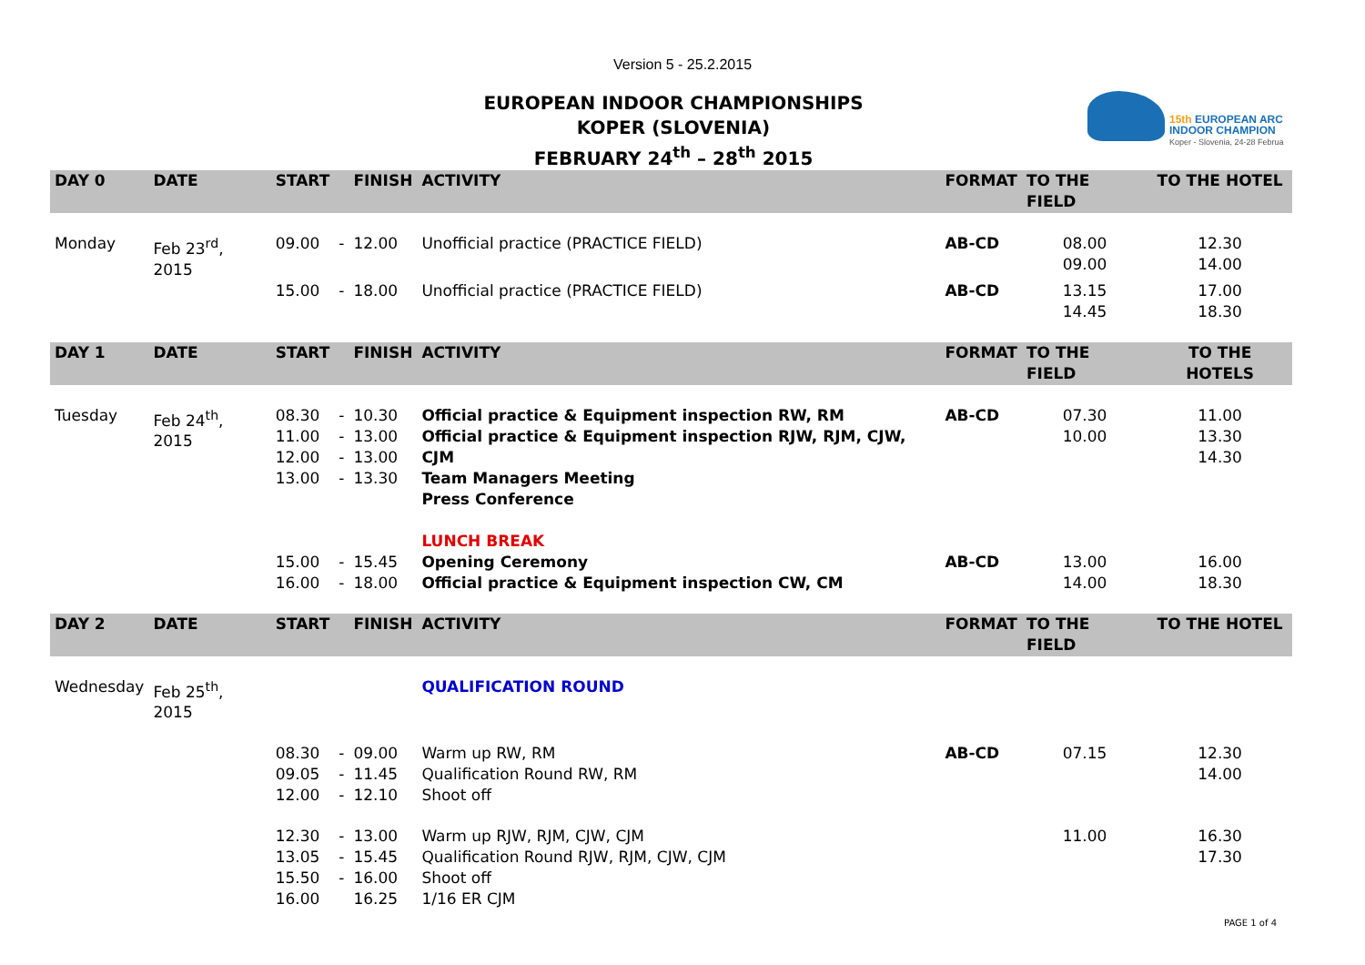Version 5 - 25.2.2015
EUROPEAN INDOOR CHAMPIONSHIPS
KOPER (SLOVENIA)
FEBRUARY 24<sup>th</sup> – 28<sup>th</sup> 2015
15th EUROPEAN ARC
INDOOR CHAMPION
Koper - Slovenia, 24-28 Februa
| DAY 0 | DATE | START | | FINISH | ACTIVITY | FORMAT | TO THE FIELD | TO THE HOTEL |
| --- | --- | --- | --- | --- | --- | --- | --- | --- |
| Monday | Feb 23<sup>rd</sup>, 2015 | 09.00 | - | 12.00 | Unofficial practice (PRACTICE FIELD) | AB-CD | 08.00 09.00 | 12.30 14.00 |
| | | 15.00 | - | 18.00 | Unofficial practice (PRACTICE FIELD) | AB-CD | 13.15 14.45 | 17.00 18.30 |
| DAY 1 | DATE | START | | FINISH | ACTIVITY | FORMAT | TO THE FIELD | TO THE HOTELS |
| Tuesday | Feb 24<sup>th</sup>, 2015 | 08.30 11.00 12.00 13.00 | - - - - | 10.30 13.00 13.00 13.30 | Official practice & Equipment inspection RW, RM Official practice & Equipment inspection RJW, RJM, CJW, CJM Team Managers Meeting Press Conference LUNCH BREAK | AB-CD | 07.30 10.00 | 11.00 13.30 14.30 |
| | | 15.00 16.00 | - - | 15.45 18.00 | Opening Ceremony Official practice & Equipment inspection CW, CM | AB-CD | 13.00 14.00 | 16.00 18.30 |
| DAY 2 | DATE | START | | FINISH | ACTIVITY | FORMAT | TO THE FIELD | TO THE HOTEL |
| Wednesday | Feb 25<sup>th</sup>, 2015 | | | | QUALIFICATION ROUND | | | |
| | | 08.30 09.05 12.00 | - - - | 09.00 11.45 12.10 | Warm up RW, RM Qualification Round RW, RM Shoot off | AB-CD | 07.15 | 12.30 14.00 |
| | | 12.30 13.05 15.50 16.00 | - - - | 13.00 15.45 16.00 16.25 | Warm up RJW, RJM, CJW, CJM Qualification Round RJW, RJM, CJW, CJM Shoot off 1/16 ER CJM | | 11.00 | 16.30 17.30 |
PAGE 1 of 4